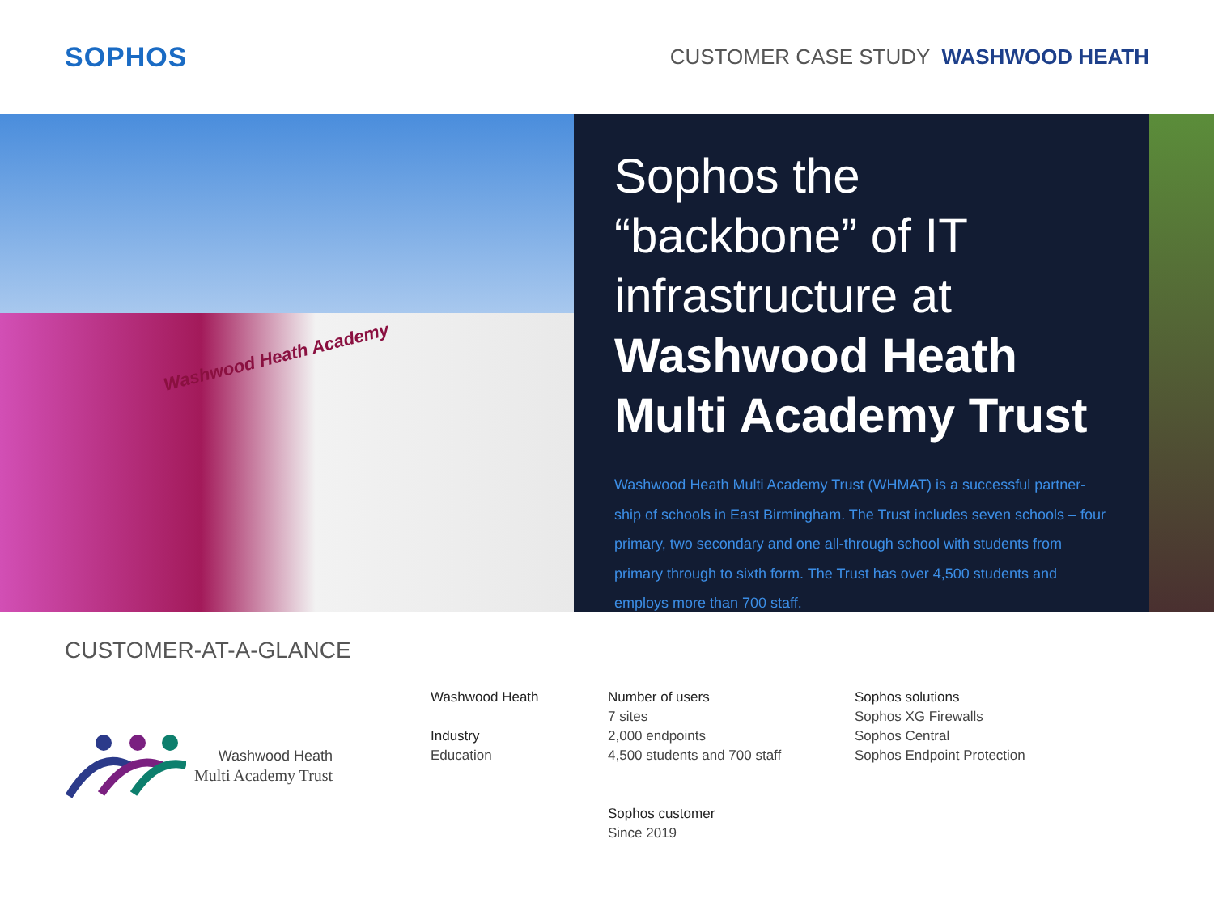SOPHOS
CUSTOMER CASE STUDY WASHWOOD HEATH
Washwood Heath Academy
Sophos the “backbone” of IT infrastructure at Washwood Heath Multi Academy Trust
Washwood Heath Multi Academy Trust (WHMAT) is a successful partner-ship of schools in East Birmingham. The Trust includes seven schools – four primary, two secondary and one all-through school with students from primary through to sixth form. The Trust has over 4,500 students and employs more than 700 staff.
CUSTOMER-AT-A-GLANCE
Washwood Heath
Multi Academy Trust
Washwood Heath
Industry
Education
Number of users
7 sites
2,000 endpoints
4,500 students and 700 staff
Sophos customer
Since 2019
Sophos solutions
Sophos XG Firewalls
Sophos Central
Sophos Endpoint Protection